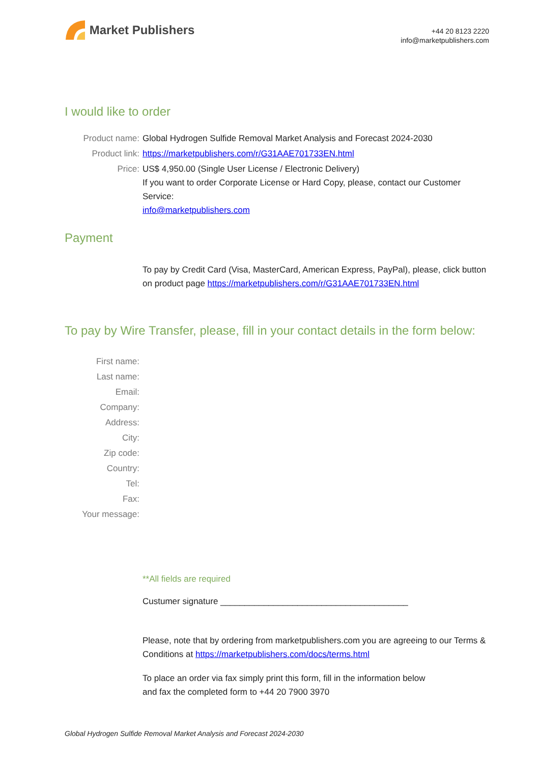Market Publishers
+44 20 8123 2220
info@marketpublishers.com
I would like to order
Product name: Global Hydrogen Sulfide Removal Market Analysis and Forecast 2024-2030
Product link: https://marketpublishers.com/r/G31AAE701733EN.html
Price: US$ 4,950.00 (Single User License / Electronic Delivery)
If you want to order Corporate License or Hard Copy, please, contact our Customer Service:
info@marketpublishers.com
Payment
To pay by Credit Card (Visa, MasterCard, American Express, PayPal), please, click button on product page https://marketpublishers.com/r/G31AAE701733EN.html
To pay by Wire Transfer, please, fill in your contact details in the form below:
First name:
Last name:
Email:
Company:
Address:
City:
Zip code:
Country:
Tel:
Fax:
Your message:
**All fields are required
Custumer signature _______________________________________
Please, note that by ordering from marketpublishers.com you are agreeing to our Terms & Conditions at https://marketpublishers.com/docs/terms.html
To place an order via fax simply print this form, fill in the information below
and fax the completed form to +44 20 7900 3970
Global Hydrogen Sulfide Removal Market Analysis and Forecast 2024-2030